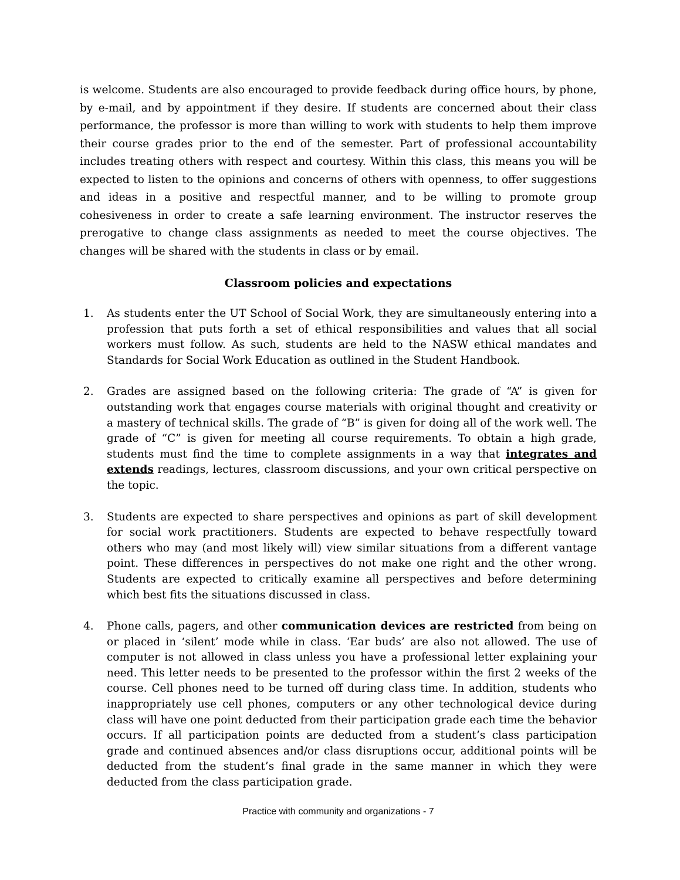is welcome. Students are also encouraged to provide feedback during office hours, by phone, by e-mail, and by appointment if they desire. If students are concerned about their class performance, the professor is more than willing to work with students to help them improve their course grades prior to the end of the semester. Part of professional accountability includes treating others with respect and courtesy. Within this class, this means you will be expected to listen to the opinions and concerns of others with openness, to offer suggestions and ideas in a positive and respectful manner, and to be willing to promote group cohesiveness in order to create a safe learning environment. The instructor reserves the prerogative to change class assignments as needed to meet the course objectives. The changes will be shared with the students in class or by email.
Classroom policies and expectations
1. As students enter the UT School of Social Work, they are simultaneously entering into a profession that puts forth a set of ethical responsibilities and values that all social workers must follow. As such, students are held to the NASW ethical mandates and Standards for Social Work Education as outlined in the Student Handbook.
2. Grades are assigned based on the following criteria: The grade of “A” is given for outstanding work that engages course materials with original thought and creativity or a mastery of technical skills. The grade of “B” is given for doing all of the work well. The grade of “C” is given for meeting all course requirements. To obtain a high grade, students must find the time to complete assignments in a way that integrates and extends readings, lectures, classroom discussions, and your own critical perspective on the topic.
3. Students are expected to share perspectives and opinions as part of skill development for social work practitioners. Students are expected to behave respectfully toward others who may (and most likely will) view similar situations from a different vantage point. These differences in perspectives do not make one right and the other wrong. Students are expected to critically examine all perspectives and before determining which best fits the situations discussed in class.
4. Phone calls, pagers, and other communication devices are restricted from being on or placed in ‘silent’ mode while in class. ‘Ear buds’ are also not allowed. The use of computer is not allowed in class unless you have a professional letter explaining your need. This letter needs to be presented to the professor within the first 2 weeks of the course. Cell phones need to be turned off during class time. In addition, students who inappropriately use cell phones, computers or any other technological device during class will have one point deducted from their participation grade each time the behavior occurs. If all participation points are deducted from a student’s class participation grade and continued absences and/or class disruptions occur, additional points will be deducted from the student’s final grade in the same manner in which they were deducted from the class participation grade.
Practice with community and organizations - 7